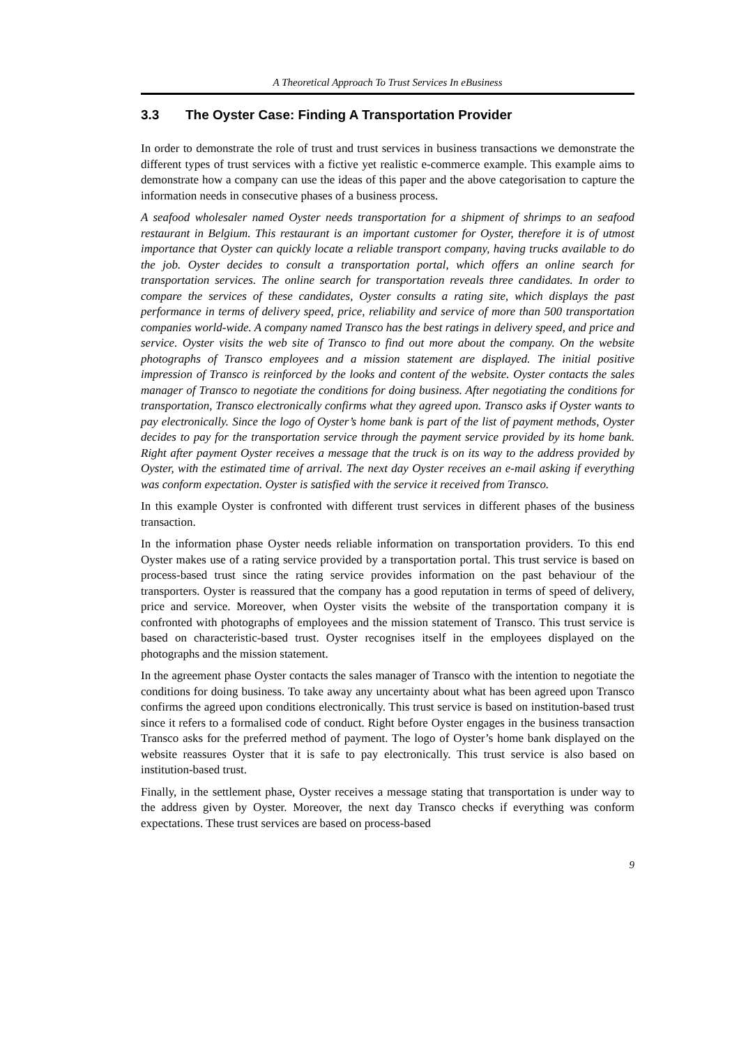A Theoretical Approach To Trust Services In eBusiness
3.3 The Oyster Case: Finding A Transportation Provider
In order to demonstrate the role of trust and trust services in business transactions we demonstrate the different types of trust services with a fictive yet realistic e-commerce example. This example aims to demonstrate how a company can use the ideas of this paper and the above categorisation to capture the information needs in consecutive phases of a business process.
A seafood wholesaler named Oyster needs transportation for a shipment of shrimps to an seafood restaurant in Belgium. This restaurant is an important customer for Oyster, therefore it is of utmost importance that Oyster can quickly locate a reliable transport company, having trucks available to do the job. Oyster decides to consult a transportation portal, which offers an online search for transportation services. The online search for transportation reveals three candidates. In order to compare the services of these candidates, Oyster consults a rating site, which displays the past performance in terms of delivery speed, price, reliability and service of more than 500 transportation companies world-wide. A company named Transco has the best ratings in delivery speed, and price and service. Oyster visits the web site of Transco to find out more about the company. On the website photographs of Transco employees and a mission statement are displayed. The initial positive impression of Transco is reinforced by the looks and content of the website. Oyster contacts the sales manager of Transco to negotiate the conditions for doing business. After negotiating the conditions for transportation, Transco electronically confirms what they agreed upon. Transco asks if Oyster wants to pay electronically. Since the logo of Oyster’s home bank is part of the list of payment methods, Oyster decides to pay for the transportation service through the payment service provided by its home bank. Right after payment Oyster receives a message that the truck is on its way to the address provided by Oyster, with the estimated time of arrival. The next day Oyster receives an e-mail asking if everything was conform expectation. Oyster is satisfied with the service it received from Transco.
In this example Oyster is confronted with different trust services in different phases of the business transaction.
In the information phase Oyster needs reliable information on transportation providers. To this end Oyster makes use of a rating service provided by a transportation portal. This trust service is based on process-based trust since the rating service provides information on the past behaviour of the transporters. Oyster is reassured that the company has a good reputation in terms of speed of delivery, price and service. Moreover, when Oyster visits the website of the transportation company it is confronted with photographs of employees and the mission statement of Transco. This trust service is based on characteristic-based trust. Oyster recognises itself in the employees displayed on the photographs and the mission statement.
In the agreement phase Oyster contacts the sales manager of Transco with the intention to negotiate the conditions for doing business. To take away any uncertainty about what has been agreed upon Transco confirms the agreed upon conditions electronically. This trust service is based on institution-based trust since it refers to a formalised code of conduct. Right before Oyster engages in the business transaction Transco asks for the preferred method of payment. The logo of Oyster’s home bank displayed on the website reassures Oyster that it is safe to pay electronically. This trust service is also based on institution-based trust.
Finally, in the settlement phase, Oyster receives a message stating that transportation is under way to the address given by Oyster. Moreover, the next day Transco checks if everything was conform expectations. These trust services are based on process-based
9